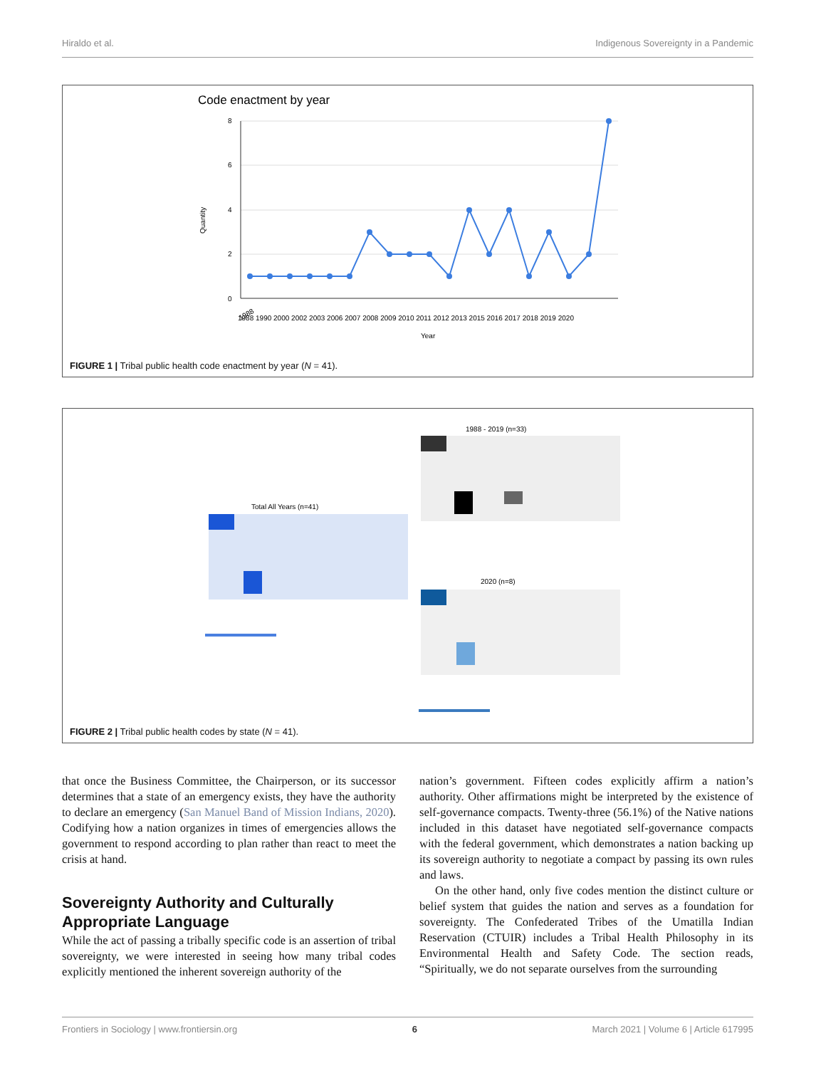Hiraldo et al. Indigenous Sovereignty in a Pandemic
Code enactment by year
8
6
4
2
0
Quantity
1988
1988 1990 2000 2002 2003 2006 2007 2008 2009 2010 2011 2012 2013 2015 2016 2017 2018 2019 2020
Year
FIGURE 1 | Tribal public health code enactment by year (N = 41).
1988 - 2019 (n=33)
Total All Years (n=41)
2020 (n=8)
FIGURE 2 | Tribal public health codes by state (N = 41).
that once the Business Committee, the Chairperson, or its successor determines that a state of an emergency exists, they have the authority to declare an emergency (San Manuel Band of Mission Indians, 2020). Codifying how a nation organizes in times of emergencies allows the government to respond according to plan rather than react to meet the crisis at hand.
Sovereignty Authority and Culturally Appropriate Language
While the act of passing a tribally specific code is an assertion of tribal sovereignty, we were interested in seeing how many tribal codes explicitly mentioned the inherent sovereign authority of the
nation’s government. Fifteen codes explicitly affirm a nation’s authority. Other affirmations might be interpreted by the existence of self-governance compacts. Twenty-three (56.1%) of the Native nations included in this dataset have negotiated self-governance compacts with the federal government, which demonstrates a nation backing up its sovereign authority to negotiate a compact by passing its own rules and laws.
On the other hand, only five codes mention the distinct culture or belief system that guides the nation and serves as a foundation for sovereignty. The Confederated Tribes of the Umatilla Indian Reservation (CTUIR) includes a Tribal Health Philosophy in its Environmental Health and Safety Code. The section reads, “Spiritually, we do not separate ourselves from the surrounding
Frontiers in Sociology | www.frontiersin.org 6 March 2021 | Volume 6 | Article 617995